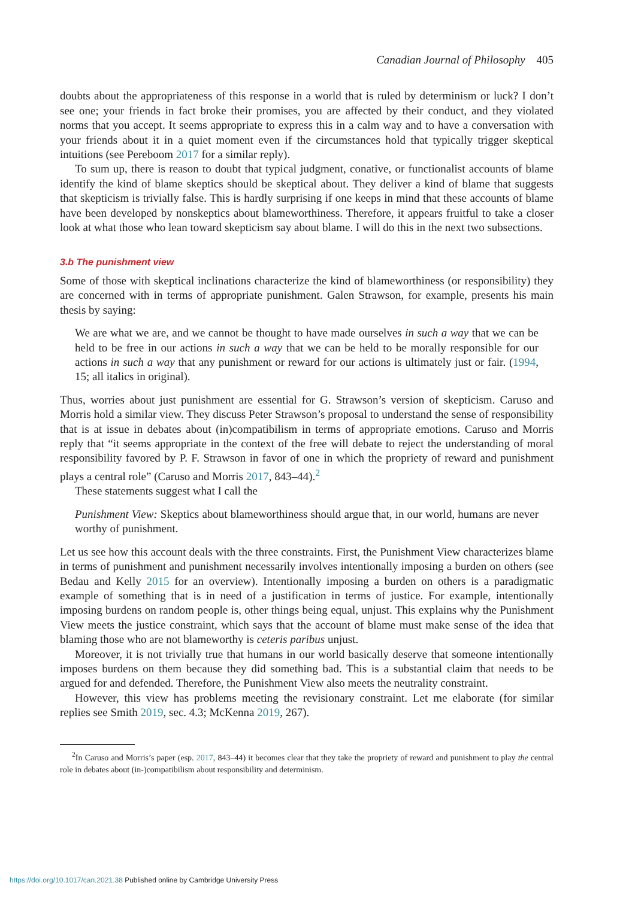Canadian Journal of Philosophy 405
doubts about the appropriateness of this response in a world that is ruled by determinism or luck? I don’t see one; your friends in fact broke their promises, you are affected by their conduct, and they violated norms that you accept. It seems appropriate to express this in a calm way and to have a conversation with your friends about it in a quiet moment even if the circumstances hold that typically trigger skeptical intuitions (see Pereboom 2017 for a similar reply).
To sum up, there is reason to doubt that typical judgment, conative, or functionalist accounts of blame identify the kind of blame skeptics should be skeptical about. They deliver a kind of blame that suggests that skepticism is trivially false. This is hardly surprising if one keeps in mind that these accounts of blame have been developed by nonskeptics about blameworthiness. Therefore, it appears fruitful to take a closer look at what those who lean toward skepticism say about blame. I will do this in the next two subsections.
3.b The punishment view
Some of those with skeptical inclinations characterize the kind of blameworthiness (or responsibility) they are concerned with in terms of appropriate punishment. Galen Strawson, for example, presents his main thesis by saying:
We are what we are, and we cannot be thought to have made ourselves in such a way that we can be held to be free in our actions in such a way that we can be held to be morally responsible for our actions in such a way that any punishment or reward for our actions is ultimately just or fair. (1994, 15; all italics in original).
Thus, worries about just punishment are essential for G. Strawson’s version of skepticism. Caruso and Morris hold a similar view. They discuss Peter Strawson’s proposal to understand the sense of responsibility that is at issue in debates about (in)compatibilism in terms of appropriate emotions. Caruso and Morris reply that “it seems appropriate in the context of the free will debate to reject the understanding of moral responsibility favored by P. F. Strawson in favor of one in which the propriety of reward and punishment plays a central role” (Caruso and Morris 2017, 843–44).<sup>2</sup>
These statements suggest what I call the
Punishment View: Skeptics about blameworthiness should argue that, in our world, humans are never worthy of punishment.
Let us see how this account deals with the three constraints. First, the Punishment View characterizes blame in terms of punishment and punishment necessarily involves intentionally imposing a burden on others (see Bedau and Kelly 2015 for an overview). Intentionally imposing a burden on others is a paradigmatic example of something that is in need of a justification in terms of justice. For example, intentionally imposing burdens on random people is, other things being equal, unjust. This explains why the Punishment View meets the justice constraint, which says that the account of blame must make sense of the idea that blaming those who are not blameworthy is ceteris paribus unjust.
Moreover, it is not trivially true that humans in our world basically deserve that someone intentionally imposes burdens on them because they did something bad. This is a substantial claim that needs to be argued for and defended. Therefore, the Punishment View also meets the neutrality constraint.
However, this view has problems meeting the revisionary constraint. Let me elaborate (for similar replies see Smith 2019, sec. 4.3; McKenna 2019, 267).
<sup>2</sup> In Caruso and Morris’s paper (esp. 2017, 843–44) it becomes clear that they take the propriety of reward and punishment to play the central role in debates about (in-)compatibilism about responsibility and determinism.
https://doi.org/10.1017/can.2021.38 Published online by Cambridge University Press